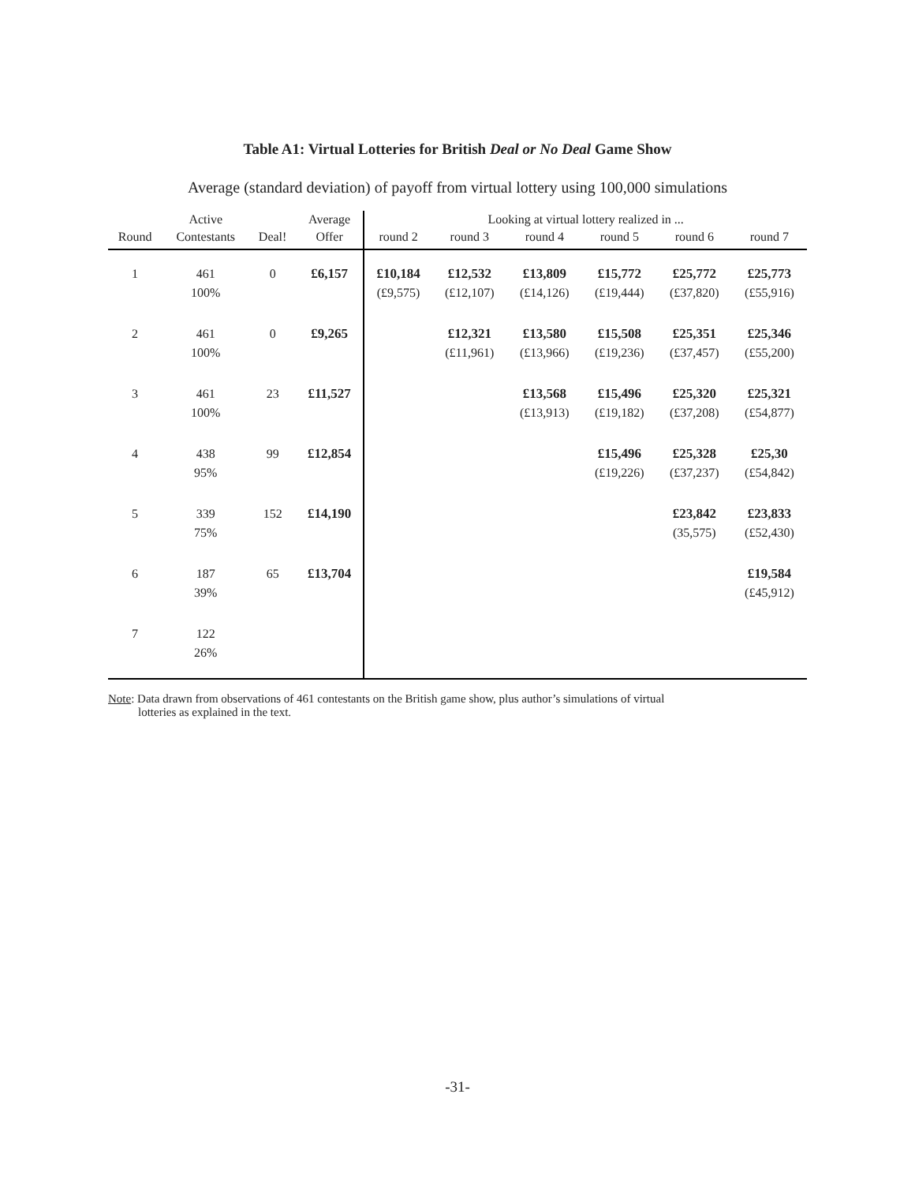Table A1: Virtual Lotteries for British Deal or No Deal Game Show
Average (standard deviation) of payoff from virtual lottery using 100,000 simulations
| | Active | | Average | Looking at virtual lottery realized in ... | | | | | |
| --- | --- | --- | --- | --- | --- | --- | --- | --- | --- |
| Round | Contestants | Deal! | Offer | round 2 | round 3 | round 4 | round 5 | round 6 | round 7 |
| 1 | 461 100% | 0 | £6,157 | £10,184 (£9,575) | £12,532 (£12,107) | £13,809 (£14,126) | £15,772 (£19,444) | £25,772 (£37,820) | £25,773 (£55,916) |
| 2 | 461 100% | 0 | £9,265 | | £12,321 (£11,961) | £13,580 (£13,966) | £15,508 (£19,236) | £25,351 (£37,457) | £25,346 (£55,200) |
| 3 | 461 100% | 23 | £11,527 | | | £13,568 (£13,913) | £15,496 (£19,182) | £25,320 (£37,208) | £25,321 (£54,877) |
| 4 | 438 95% | 99 | £12,854 | | | | £15,496 (£19,226) | £25,328 (£37,237) | £25,30 (£54,842) |
| 5 | 339 75% | 152 | £14,190 | | | | | £23,842 (35,575) | £23,833 (£52,430) |
| 6 | 187 39% | 65 | £13,704 | | | | | | £19,584 (£45,912) |
| 7 | 122 26% | | | | | | | | |
Note: Data drawn from observations of 461 contestants on the British game show, plus author’s simulations of virtual
lotteries as explained in the text.
-31-